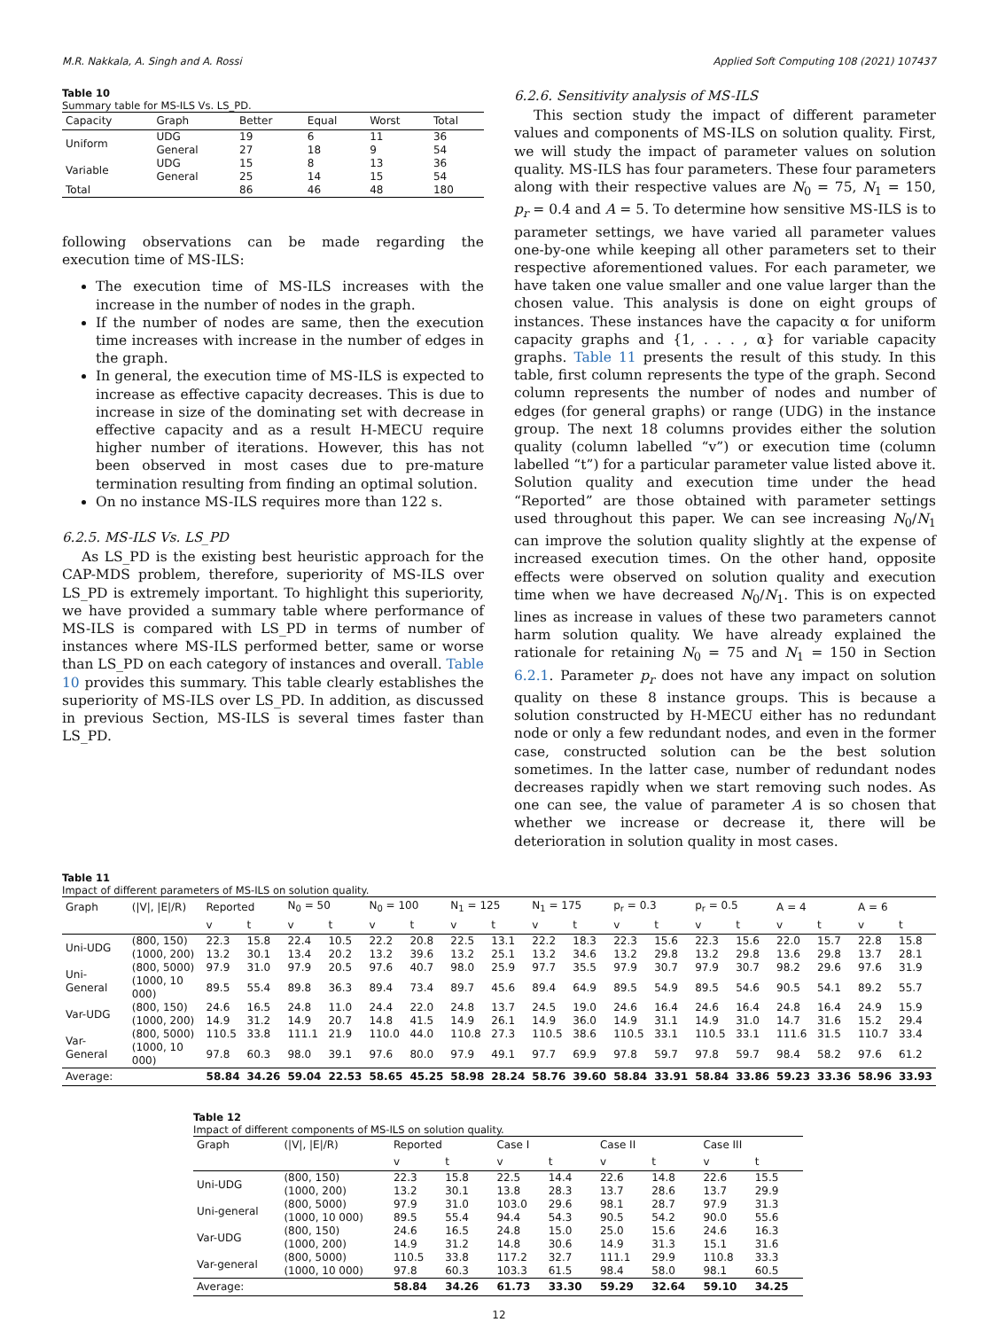M.R. Nakkala, A. Singh and A. Rossi Applied Soft Computing 108 (2021) 107437
Table 10
Summary table for MS-ILS Vs. LS_PD.
| Capacity | Graph | Better | Equal | Worst | Total |
| --- | --- | --- | --- | --- | --- |
| Uniform | UDG | 19 | 6 | 11 | 36 |
| | General | 27 | 18 | 9 | 54 |
| Variable | UDG | 15 | 8 | 13 | 36 |
| | General | 25 | 14 | 15 | 54 |
| Total | | 86 | 46 | 48 | 180 |
following observations can be made regarding the execution time of MS-ILS:
The execution time of MS-ILS increases with the increase in the number of nodes in the graph.
If the number of nodes are same, then the execution time increases with increase in the number of edges in the graph.
In general, the execution time of MS-ILS is expected to increase as effective capacity decreases. This is due to increase in size of the dominating set with decrease in effective capacity and as a result H-MECU require higher number of iterations. However, this has not been observed in most cases due to pre-mature termination resulting from finding an optimal solution.
On no instance MS-ILS requires more than 122 s.
6.2.5. MS-ILS Vs. LS_PD
As LS_PD is the existing best heuristic approach for the CAP-MDS problem, therefore, superiority of MS-ILS over LS_PD is extremely important. To highlight this superiority, we have provided a summary table where performance of MS-ILS is compared with LS_PD in terms of number of instances where MS-ILS performed better, same or worse than LS_PD on each category of instances and overall. Table 10 provides this summary. This table clearly establishes the superiority of MS-ILS over LS_PD. In addition, as discussed in previous Section, MS-ILS is several times faster than LS_PD.
6.2.6. Sensitivity analysis of MS-ILS
This section study the impact of different parameter values and components of MS-ILS on solution quality. First, we will study the impact of parameter values on solution quality. MS-ILS has four parameters. These four parameters along with their respective values are N<sub>0</sub> = 75, N<sub>1</sub> = 150, p<sub>r</sub> = 0.4 and A = 5. To determine how sensitive MS-ILS is to parameter settings, we have varied all parameter values one-by-one while keeping all other parameters set to their respective aforementioned values. For each parameter, we have taken one value smaller and one value larger than the chosen value. This analysis is done on eight groups of instances. These instances have the capacity α for uniform capacity graphs and {1, . . . , α} for variable capacity graphs. Table 11 presents the result of this study. In this table, first column represents the type of the graph. Second column represents the number of nodes and number of edges (for general graphs) or range (UDG) in the instance group. The next 18 columns provides either the solution quality (column labelled “v”) or execution time (column labelled “t”) for a particular parameter value listed above it. Solution quality and execution time under the head “Reported” are those obtained with parameter settings used throughout this paper. We can see increasing N<sub>0</sub>/N<sub>1</sub> can improve the solution quality slightly at the expense of increased execution times. On the other hand, opposite effects were observed on solution quality and execution time when we have decreased N<sub>0</sub>/N<sub>1</sub>. This is on expected lines as increase in values of these two parameters cannot harm solution quality. We have already explained the rationale for retaining N<sub>0</sub> = 75 and N<sub>1</sub> = 150 in Section 6.2.1. Parameter p<sub>r</sub> does not have any impact on solution quality on these 8 instance groups. This is because a solution constructed by H-MECU either has no redundant node or only a few redundant nodes, and even in the former case, constructed solution can be the best solution sometimes. In the latter case, number of redundant nodes decreases rapidly when we start removing such nodes. As one can see, the value of parameter A is so chosen that whether we increase or decrease it, there will be deterioration in solution quality in most cases.
Table 11
Impact of different parameters of MS-ILS on solution quality.
| Graph | (/V/, /E//R) | Reported | | N<sub>0</sub> = 50 | | N<sub>0</sub> = 100 | | N<sub>1</sub> = 125 | | N<sub>1</sub> = 175 | | p<sub>r</sub> = 0.3 | | p<sub>r</sub> = 0.5 | | A = 4 | | A = 6 | |
| --- | --- | --- | --- | --- | --- | --- | --- | --- | --- | --- | --- | --- | --- | --- | --- | --- | --- | --- | --- |
| | | v | t | v | t | v | t | v | t | v | t | v | t | v | t | v | t | v | t |
| Uni-UDG | (800, 150) | 22.3 | 15.8 | 22.4 | 10.5 | 22.2 | 20.8 | 22.5 | 13.1 | 22.2 | 18.3 | 22.3 | 15.6 | 22.3 | 15.6 | 22.0 | 15.7 | 22.8 | 15.8 |
| | (1000, 200) | 13.2 | 30.1 | 13.4 | 20.2 | 13.2 | 39.6 | 13.2 | 25.1 | 13.2 | 34.6 | 13.2 | 29.8 | 13.2 | 29.8 | 13.6 | 29.8 | 13.7 | 28.1 |
| Uni-General | (800, 5000) | 97.9 | 31.0 | 97.9 | 20.5 | 97.6 | 40.7 | 98.0 | 25.9 | 97.7 | 35.5 | 97.9 | 30.7 | 97.9 | 30.7 | 98.2 | 29.6 | 97.6 | 31.9 |
| | (1000, 10 000) | 89.5 | 55.4 | 89.8 | 36.3 | 89.4 | 73.4 | 89.7 | 45.6 | 89.4 | 64.9 | 89.5 | 54.9 | 89.5 | 54.6 | 90.5 | 54.1 | 89.2 | 55.7 |
| Var-UDG | (800, 150) | 24.6 | 16.5 | 24.8 | 11.0 | 24.4 | 22.0 | 24.8 | 13.7 | 24.5 | 19.0 | 24.6 | 16.4 | 24.6 | 16.4 | 24.8 | 16.4 | 24.9 | 15.9 |
| | (1000, 200) | 14.9 | 31.2 | 14.9 | 20.7 | 14.8 | 41.5 | 14.9 | 26.1 | 14.9 | 36.0 | 14.9 | 31.1 | 14.9 | 31.0 | 14.7 | 31.6 | 15.2 | 29.4 |
| Var-General | (800, 5000) | 110.5 | 33.8 | 111.1 | 21.9 | 110.0 | 44.0 | 110.8 | 27.3 | 110.5 | 38.6 | 110.5 | 33.1 | 110.5 | 33.1 | 111.6 | 31.5 | 110.7 | 33.4 |
| | (1000, 10 000) | 97.8 | 60.3 | 98.0 | 39.1 | 97.6 | 80.0 | 97.9 | 49.1 | 97.7 | 69.9 | 97.8 | 59.7 | 97.8 | 59.7 | 98.4 | 58.2 | 97.6 | 61.2 |
| Average: | | 58.84 | 34.26 | 59.04 | 22.53 | 58.65 | 45.25 | 58.98 | 28.24 | 58.76 | 39.60 | 58.84 | 33.91 | 58.84 | 33.86 | 59.23 | 33.36 | 58.96 | 33.93 |
Table 12
Impact of different components of MS-ILS on solution quality.
| Graph | (/V/, /E//R) | Reported | | Case I | | Case II | | Case III | |
| --- | --- | --- | --- | --- | --- | --- | --- | --- | --- |
| | | v | t | v | t | v | t | v | t |
| Uni-UDG | (800, 150) | 22.3 | 15.8 | 22.5 | 14.4 | 22.6 | 14.8 | 22.6 | 15.5 |
| | (1000, 200) | 13.2 | 30.1 | 13.8 | 28.3 | 13.7 | 28.6 | 13.7 | 29.9 |
| Uni-general | (800, 5000) | 97.9 | 31.0 | 103.0 | 29.6 | 98.1 | 28.7 | 97.9 | 31.3 |
| | (1000, 10 000) | 89.5 | 55.4 | 94.4 | 54.3 | 90.5 | 54.2 | 90.0 | 55.6 |
| Var-UDG | (800, 150) | 24.6 | 16.5 | 24.8 | 15.0 | 25.0 | 15.6 | 24.6 | 16.3 |
| | (1000, 200) | 14.9 | 31.2 | 14.8 | 30.6 | 14.9 | 31.3 | 15.1 | 31.6 |
| Var-general | (800, 5000) | 110.5 | 33.8 | 117.2 | 32.7 | 111.1 | 29.9 | 110.8 | 33.3 |
| | (1000, 10 000) | 97.8 | 60.3 | 103.3 | 61.5 | 98.4 | 58.0 | 98.1 | 60.5 |
| Average: | | 58.84 | 34.26 | 61.73 | 33.30 | 59.29 | 32.64 | 59.10 | 34.25 |
12